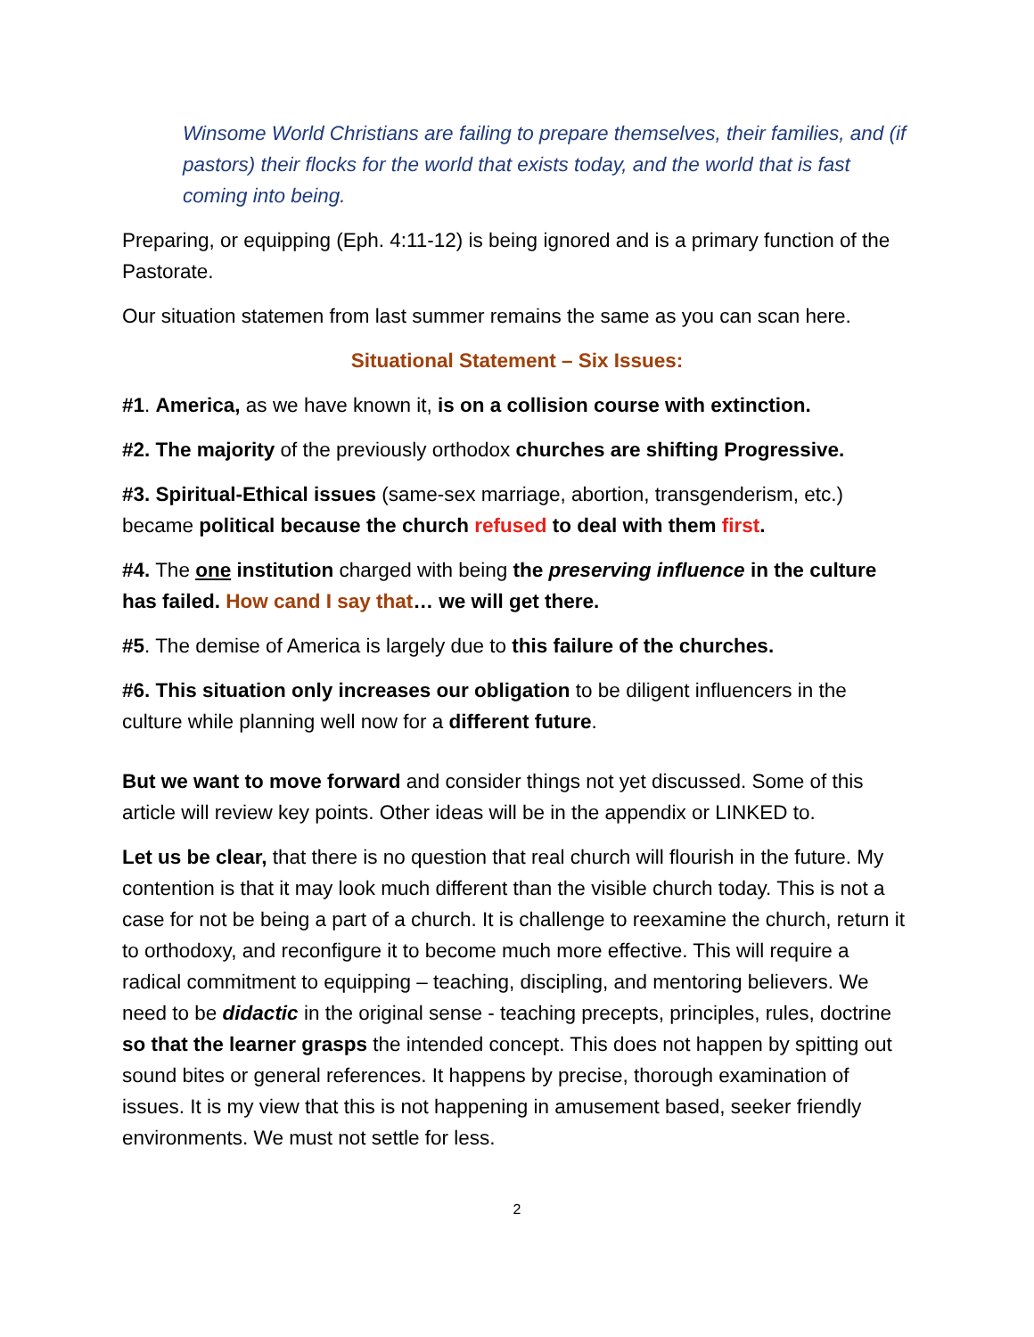Winsome World Christians are failing to prepare themselves, their families, and (if pastors) their flocks for the world that exists today, and the world that is fast coming into being.
Preparing, or equipping (Eph. 4:11-12) is being ignored and is a primary function of the Pastorate.
Our situation statemen from last summer remains the same as you can scan here.
Situational Statement – Six Issues:
#1. America, as we have known it, is on a collision course with extinction.
#2. The majority of the previously orthodox churches are shifting Progressive.
#3. Spiritual-Ethical issues (same-sex marriage, abortion, transgenderism, etc.) became political because the church refused to deal with them first.
#4. The one institution charged with being the preserving influence in the culture has failed. How cand I say that… we will get there.
#5. The demise of America is largely due to this failure of the churches.
#6. This situation only increases our obligation to be diligent influencers in the culture while planning well now for a different future.
But we want to move forward and consider things not yet discussed. Some of this article will review key points. Other ideas will be in the appendix or LINKED to.
Let us be clear, that there is no question that real church will flourish in the future. My contention is that it may look much different than the visible church today. This is not a case for not be being a part of a church. It is challenge to reexamine the church, return it to orthodoxy, and reconfigure it to become much more effective. This will require a radical commitment to equipping – teaching, discipling, and mentoring believers. We need to be didactic in the original sense - teaching precepts, principles, rules, doctrine so that the learner grasps the intended concept. This does not happen by spitting out sound bites or general references. It happens by precise, thorough examination of issues. It is my view that this is not happening in amusement based, seeker friendly environments. We must not settle for less.
2